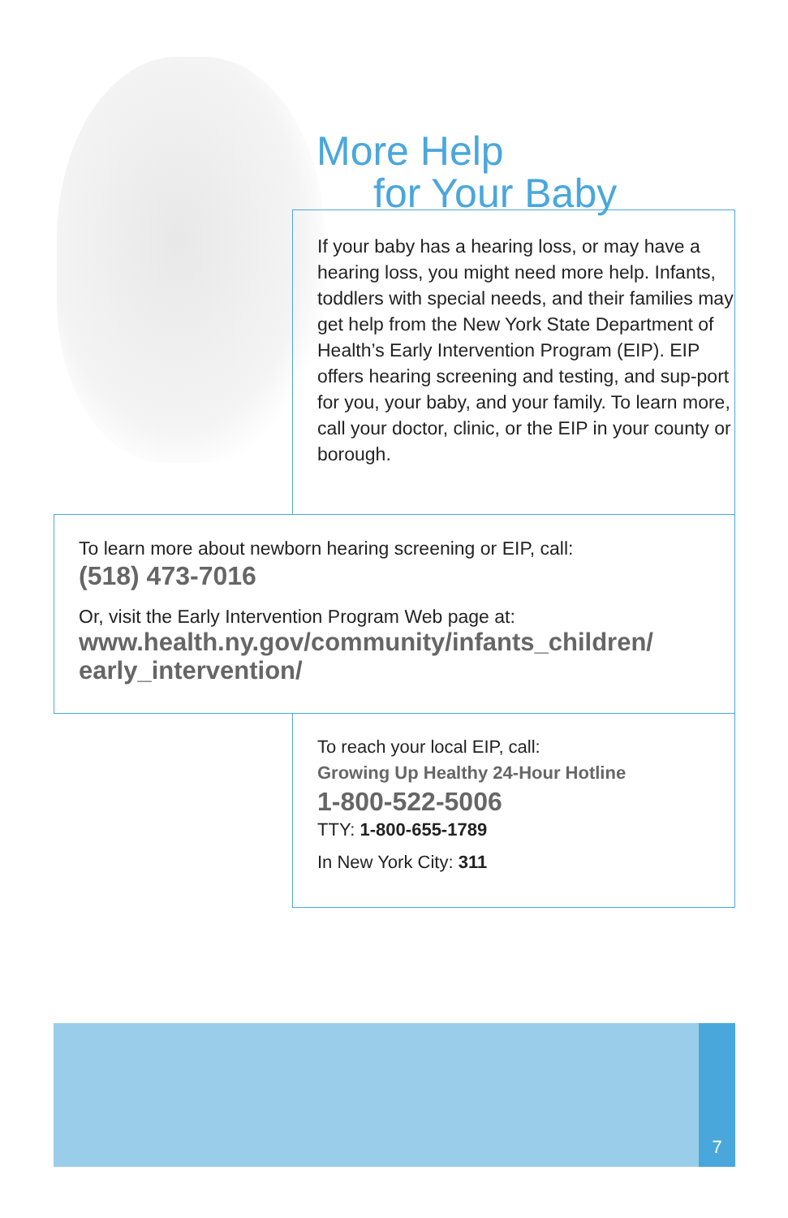More Help
for Your Baby
If your baby has a hearing loss, or may have a hearing loss, you might need more help. Infants, toddlers with special needs, and their families may get help from the New York State Department of Health’s Early Intervention Program (EIP). EIP offers hearing screening and testing, and sup-port for you, your baby, and your family. To learn more, call your doctor, clinic, or the EIP in your county or borough.
To learn more about newborn hearing screening or EIP, call:
(518) 473-7016
Or, visit the Early Intervention Program Web page at:
www.health.ny.gov/community/infants_children/ early_intervention/
To reach your local EIP, call:
Growing Up Healthy 24-Hour Hotline
1-800-522-5006
TTY: 1-800-655-1789
In New York City: 311
7